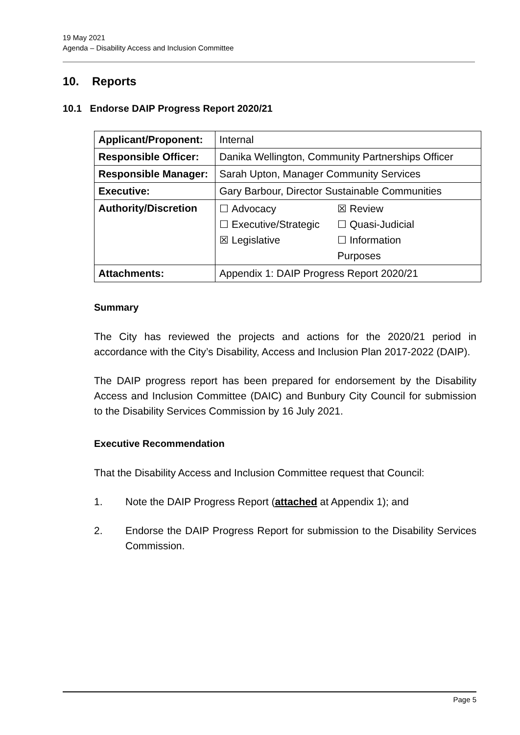19 May 2021
Agenda – Disability Access and Inclusion Committee
10. Reports
10.1 Endorse DAIP Progress Report 2020/21
| Applicant/Proponent: | Internal |
| Responsible Officer: | Danika Wellington, Community Partnerships Officer |
| Responsible Manager: | Sarah Upton, Manager Community Services |
| Executive: | Gary Barbour, Director Sustainable Communities |
| Authority/Discretion | / ☐ / Advocacy / ☒ / Review / / ☐ / Executive/Strategic / ☐ / Quasi-Judicial / / ☒ / Legislative / ☐ / Information / / / / Purposes / / |
| Attachments: | Appendix 1: DAIP Progress Report 2020/21 |
Summary
The City has reviewed the projects and actions for the 2020/21 period in accordance with the City’s Disability, Access and Inclusion Plan 2017-2022 (DAIP).
The DAIP progress report has been prepared for endorsement by the Disability Access and Inclusion Committee (DAIC) and Bunbury City Council for submission to the Disability Services Commission by 16 July 2021.
Executive Recommendation
That the Disability Access and Inclusion Committee request that Council:
1. Note the DAIP Progress Report (attached at Appendix 1); and
2. Endorse the DAIP Progress Report for submission to the Disability Services Commission.
Page 5